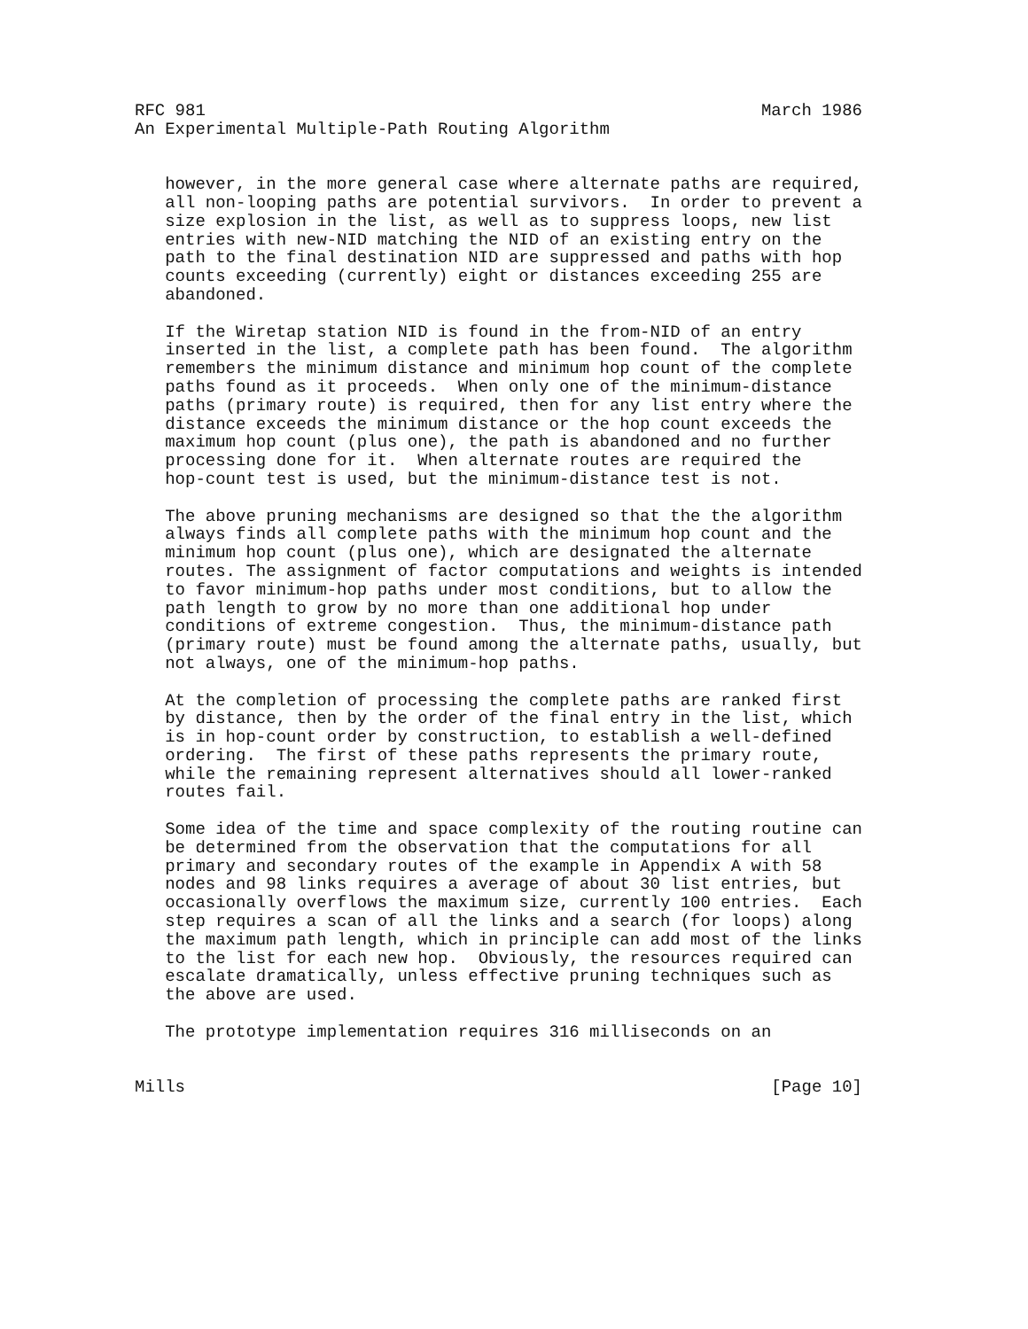RFC 981                                                       March 1986
An Experimental Multiple-Path Routing Algorithm


   however, in the more general case where alternate paths are required,
   all non-looping paths are potential survivors.  In order to prevent a
   size explosion in the list, as well as to suppress loops, new list
   entries with new-NID matching the NID of an existing entry on the
   path to the final destination NID are suppressed and paths with hop
   counts exceeding (currently) eight or distances exceeding 255 are
   abandoned.

   If the Wiretap station NID is found in the from-NID of an entry
   inserted in the list, a complete path has been found.  The algorithm
   remembers the minimum distance and minimum hop count of the complete
   paths found as it proceeds.  When only one of the minimum-distance
   paths (primary route) is required, then for any list entry where the
   distance exceeds the minimum distance or the hop count exceeds the
   maximum hop count (plus one), the path is abandoned and no further
   processing done for it.  When alternate routes are required the
   hop-count test is used, but the minimum-distance test is not.

   The above pruning mechanisms are designed so that the the algorithm
   always finds all complete paths with the minimum hop count and the
   minimum hop count (plus one), which are designated the alternate
   routes. The assignment of factor computations and weights is intended
   to favor minimum-hop paths under most conditions, but to allow the
   path length to grow by no more than one additional hop under
   conditions of extreme congestion.  Thus, the minimum-distance path
   (primary route) must be found among the alternate paths, usually, but
   not always, one of the minimum-hop paths.

   At the completion of processing the complete paths are ranked first
   by distance, then by the order of the final entry in the list, which
   is in hop-count order by construction, to establish a well-defined
   ordering.  The first of these paths represents the primary route,
   while the remaining represent alternatives should all lower-ranked
   routes fail.

   Some idea of the time and space complexity of the routing routine can
   be determined from the observation that the computations for all
   primary and secondary routes of the example in Appendix A with 58
   nodes and 98 links requires a average of about 30 list entries, but
   occasionally overflows the maximum size, currently 100 entries.  Each
   step requires a scan of all the links and a search (for loops) along
   the maximum path length, which in principle can add most of the links
   to the list for each new hop.  Obviously, the resources required can
   escalate dramatically, unless effective pruning techniques such as
   the above are used.

   The prototype implementation requires 316 milliseconds on an


Mills                                                          [Page 10]